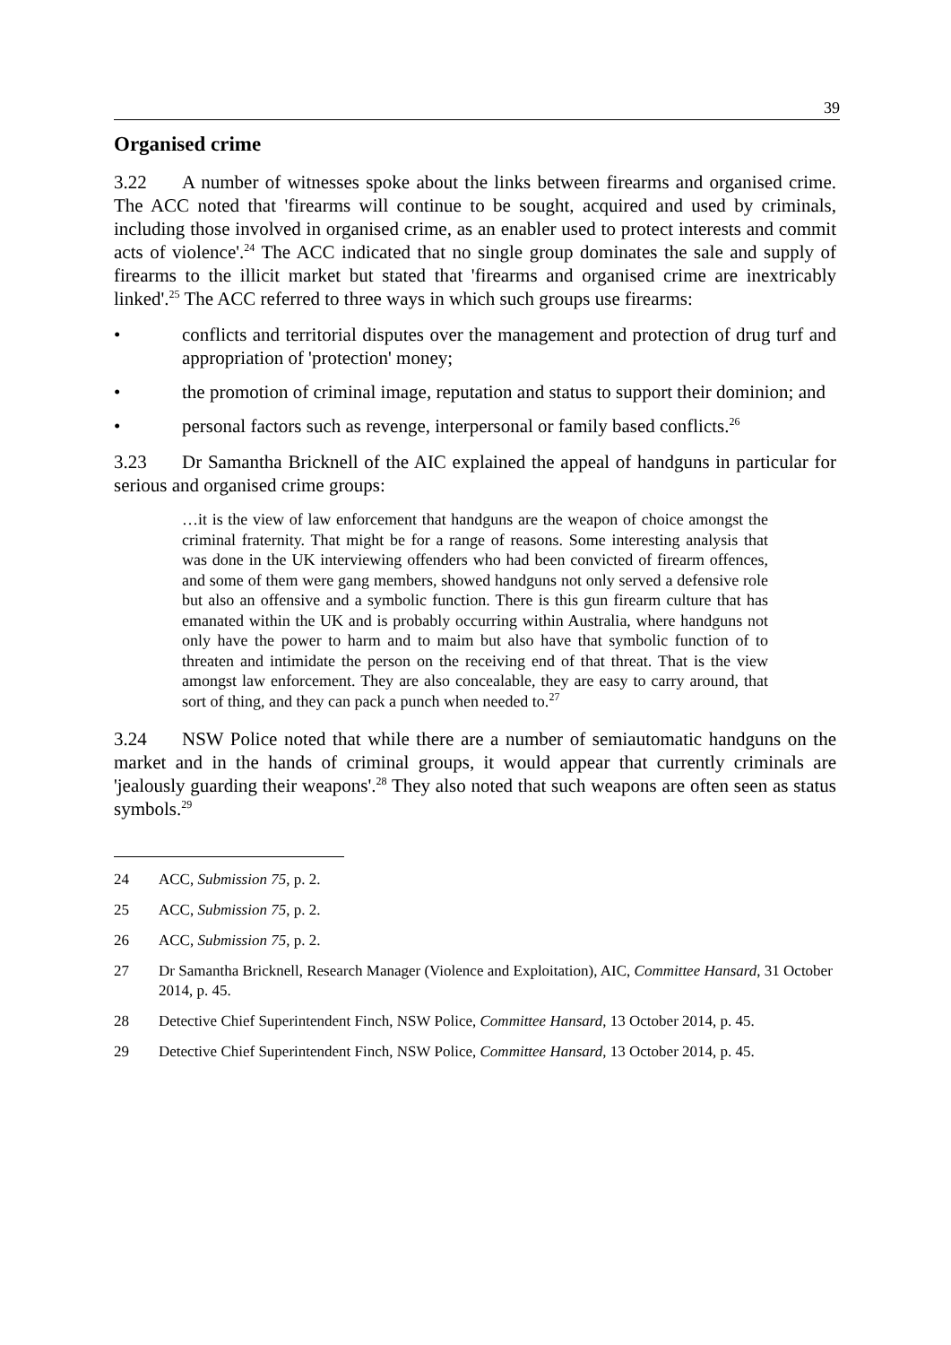39
Organised crime
3.22 A number of witnesses spoke about the links between firearms and organised crime. The ACC noted that 'firearms will continue to be sought, acquired and used by criminals, including those involved in organised crime, as an enabler used to protect interests and commit acts of violence'.<sup>24</sup> The ACC indicated that no single group dominates the sale and supply of firearms to the illicit market but stated that 'firearms and organised crime are inextricably linked'.<sup>25</sup> The ACC referred to three ways in which such groups use firearms:
• conflicts and territorial disputes over the management and protection of drug turf and appropriation of 'protection' money;
• the promotion of criminal image, reputation and status to support their dominion; and
• personal factors such as revenge, interpersonal or family based conflicts.<sup>26</sup>
3.23 Dr Samantha Bricknell of the AIC explained the appeal of handguns in particular for serious and organised crime groups:
…it is the view of law enforcement that handguns are the weapon of choice amongst the criminal fraternity. That might be for a range of reasons. Some interesting analysis that was done in the UK interviewing offenders who had been convicted of firearm offences, and some of them were gang members, showed handguns not only served a defensive role but also an offensive and a symbolic function. There is this gun firearm culture that has emanated within the UK and is probably occurring within Australia, where handguns not only have the power to harm and to maim but also have that symbolic function of to threaten and intimidate the person on the receiving end of that threat. That is the view amongst law enforcement. They are also concealable, they are easy to carry around, that sort of thing, and they can pack a punch when needed to.<sup>27</sup>
3.24 NSW Police noted that while there are a number of semiautomatic handguns on the market and in the hands of criminal groups, it would appear that currently criminals are 'jealously guarding their weapons'.<sup>28</sup> They also noted that such weapons are often seen as status symbols.<sup>29</sup>
24 ACC, Submission 75, p. 2.
25 ACC, Submission 75, p. 2.
26 ACC, Submission 75, p. 2.
27 Dr Samantha Bricknell, Research Manager (Violence and Exploitation), AIC, Committee Hansard, 31 October 2014, p. 45.
28 Detective Chief Superintendent Finch, NSW Police, Committee Hansard, 13 October 2014, p. 45.
29 Detective Chief Superintendent Finch, NSW Police, Committee Hansard, 13 October 2014, p. 45.